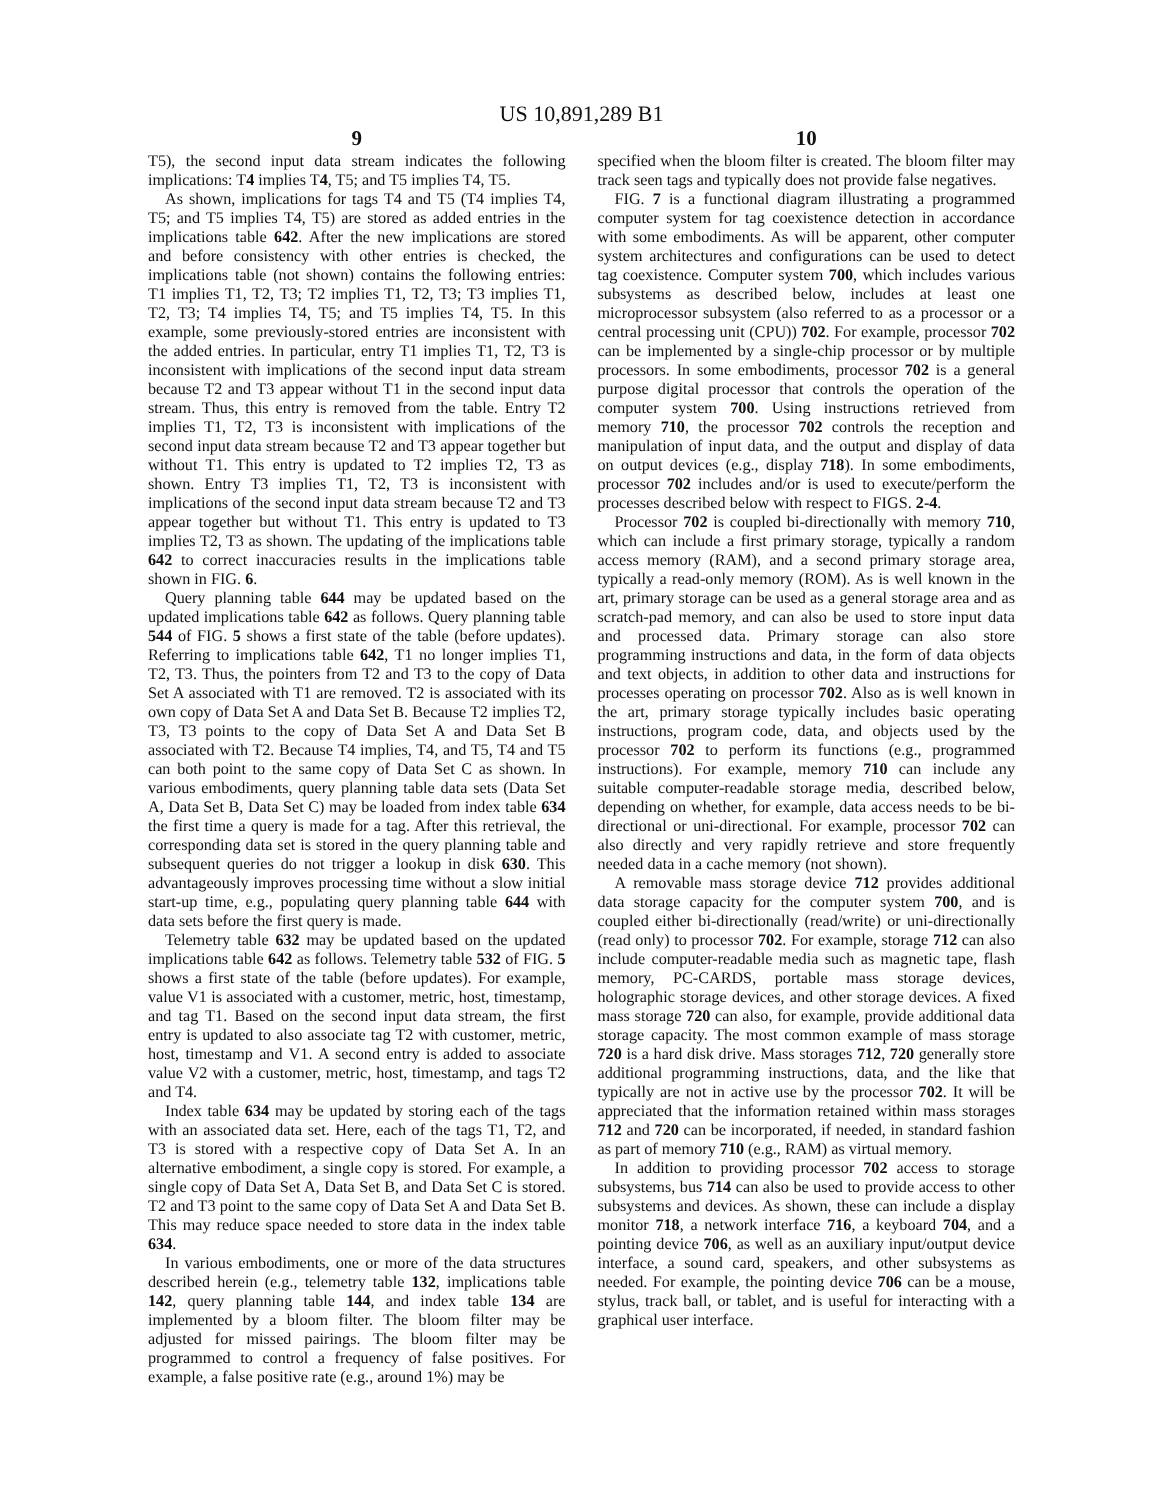US 10,891,289 B1
9
T5), the second input data stream indicates the following implications: T4 implies T4, T5; and T5 implies T4, T5.
As shown, implications for tags T4 and T5 (T4 implies T4, T5; and T5 implies T4, T5) are stored as added entries in the implications table 642. After the new implications are stored and before consistency with other entries is checked, the implications table (not shown) contains the following entries: T1 implies T1, T2, T3; T2 implies T1, T2, T3; T3 implies T1, T2, T3; T4 implies T4, T5; and T5 implies T4, T5. In this example, some previously-stored entries are inconsistent with the added entries. In particular, entry T1 implies T1, T2, T3 is inconsistent with implications of the second input data stream because T2 and T3 appear without T1 in the second input data stream. Thus, this entry is removed from the table. Entry T2 implies T1, T2, T3 is inconsistent with implications of the second input data stream because T2 and T3 appear together but without T1. This entry is updated to T2 implies T2, T3 as shown. Entry T3 implies T1, T2, T3 is inconsistent with implications of the second input data stream because T2 and T3 appear together but without T1. This entry is updated to T3 implies T2, T3 as shown. The updating of the implications table 642 to correct inaccuracies results in the implications table shown in FIG. 6.
Query planning table 644 may be updated based on the updated implications table 642 as follows. Query planning table 544 of FIG. 5 shows a first state of the table (before updates). Referring to implications table 642, T1 no longer implies T1, T2, T3. Thus, the pointers from T2 and T3 to the copy of Data Set A associated with T1 are removed. T2 is associated with its own copy of Data Set A and Data Set B. Because T2 implies T2, T3, T3 points to the copy of Data Set A and Data Set B associated with T2. Because T4 implies, T4, and T5, T4 and T5 can both point to the same copy of Data Set C as shown. In various embodiments, query planning table data sets (Data Set A, Data Set B, Data Set C) may be loaded from index table 634 the first time a query is made for a tag. After this retrieval, the corresponding data set is stored in the query planning table and subsequent queries do not trigger a lookup in disk 630. This advantageously improves processing time without a slow initial start-up time, e.g., populating query planning table 644 with data sets before the first query is made.
Telemetry table 632 may be updated based on the updated implications table 642 as follows. Telemetry table 532 of FIG. 5 shows a first state of the table (before updates). For example, value V1 is associated with a customer, metric, host, timestamp, and tag T1. Based on the second input data stream, the first entry is updated to also associate tag T2 with customer, metric, host, timestamp and V1. A second entry is added to associate value V2 with a customer, metric, host, timestamp, and tags T2 and T4.
Index table 634 may be updated by storing each of the tags with an associated data set. Here, each of the tags T1, T2, and T3 is stored with a respective copy of Data Set A. In an alternative embodiment, a single copy is stored. For example, a single copy of Data Set A, Data Set B, and Data Set C is stored. T2 and T3 point to the same copy of Data Set A and Data Set B. This may reduce space needed to store data in the index table 634.
In various embodiments, one or more of the data structures described herein (e.g., telemetry table 132, implications table 142, query planning table 144, and index table 134 are implemented by a bloom filter. The bloom filter may be adjusted for missed pairings. The bloom filter may be programmed to control a frequency of false positives. For example, a false positive rate (e.g., around 1%) may be
10
specified when the bloom filter is created. The bloom filter may track seen tags and typically does not provide false negatives.
FIG. 7 is a functional diagram illustrating a programmed computer system for tag coexistence detection in accordance with some embodiments. As will be apparent, other computer system architectures and configurations can be used to detect tag coexistence. Computer system 700, which includes various subsystems as described below, includes at least one microprocessor subsystem (also referred to as a processor or a central processing unit (CPU)) 702. For example, processor 702 can be implemented by a single-chip processor or by multiple processors. In some embodiments, processor 702 is a general purpose digital processor that controls the operation of the computer system 700. Using instructions retrieved from memory 710, the processor 702 controls the reception and manipulation of input data, and the output and display of data on output devices (e.g., display 718). In some embodiments, processor 702 includes and/or is used to execute/perform the processes described below with respect to FIGS. 2-4.
Processor 702 is coupled bi-directionally with memory 710, which can include a first primary storage, typically a random access memory (RAM), and a second primary storage area, typically a read-only memory (ROM). As is well known in the art, primary storage can be used as a general storage area and as scratch-pad memory, and can also be used to store input data and processed data. Primary storage can also store programming instructions and data, in the form of data objects and text objects, in addition to other data and instructions for processes operating on processor 702. Also as is well known in the art, primary storage typically includes basic operating instructions, program code, data, and objects used by the processor 702 to perform its functions (e.g., programmed instructions). For example, memory 710 can include any suitable computer-readable storage media, described below, depending on whether, for example, data access needs to be bi-directional or uni-directional. For example, processor 702 can also directly and very rapidly retrieve and store frequently needed data in a cache memory (not shown).
A removable mass storage device 712 provides additional data storage capacity for the computer system 700, and is coupled either bi-directionally (read/write) or uni-directionally (read only) to processor 702. For example, storage 712 can also include computer-readable media such as magnetic tape, flash memory, PC-CARDS, portable mass storage devices, holographic storage devices, and other storage devices. A fixed mass storage 720 can also, for example, provide additional data storage capacity. The most common example of mass storage 720 is a hard disk drive. Mass storages 712, 720 generally store additional programming instructions, data, and the like that typically are not in active use by the processor 702. It will be appreciated that the information retained within mass storages 712 and 720 can be incorporated, if needed, in standard fashion as part of memory 710 (e.g., RAM) as virtual memory.
In addition to providing processor 702 access to storage subsystems, bus 714 can also be used to provide access to other subsystems and devices. As shown, these can include a display monitor 718, a network interface 716, a keyboard 704, and a pointing device 706, as well as an auxiliary input/output device interface, a sound card, speakers, and other subsystems as needed. For example, the pointing device 706 can be a mouse, stylus, track ball, or tablet, and is useful for interacting with a graphical user interface.